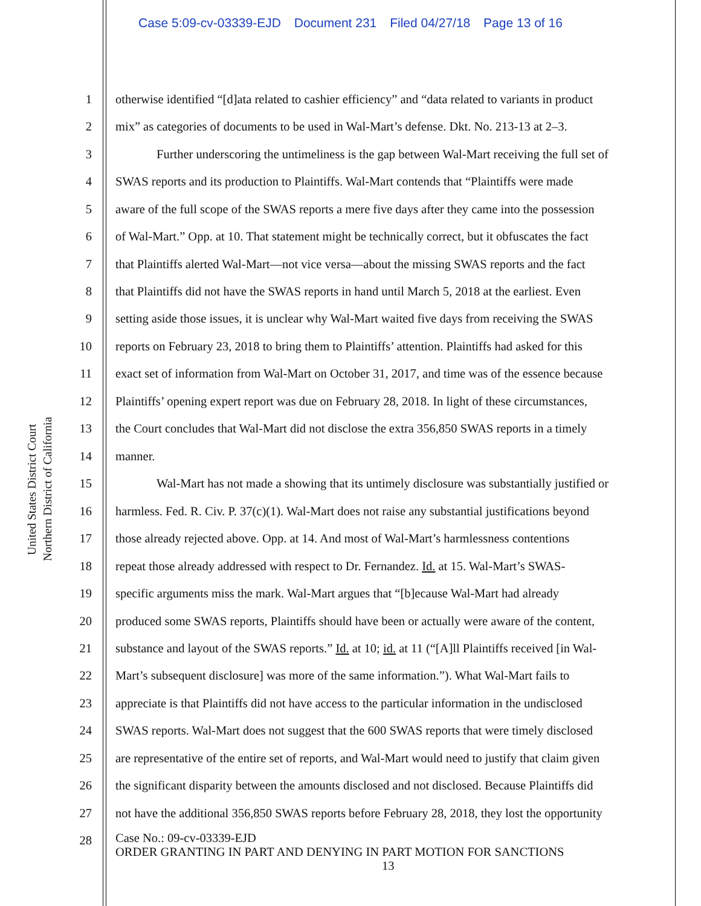Case 5:09-cv-03339-EJD Document 231 Filed 04/27/18 Page 13 of 16
United States District Court
Northern District of California
1 otherwise identified “[d]ata related to cashier efficiency” and “data related to variants in product
2 mix” as categories of documents to be used in Wal-Mart’s defense. Dkt. No. 213-13 at 2–3.
3 Further underscoring the untimeliness is the gap between Wal-Mart receiving the full set of
4 SWAS reports and its production to Plaintiffs. Wal-Mart contends that “Plaintiffs were made
5 aware of the full scope of the SWAS reports a mere five days after they came into the possession
6 of Wal-Mart.” Opp. at 10. That statement might be technically correct, but it obfuscates the fact
7 that Plaintiffs alerted Wal-Mart—not vice versa—about the missing SWAS reports and the fact
8 that Plaintiffs did not have the SWAS reports in hand until March 5, 2018 at the earliest. Even
9 setting aside those issues, it is unclear why Wal-Mart waited five days from receiving the SWAS
10 reports on February 23, 2018 to bring them to Plaintiffs’ attention. Plaintiffs had asked for this
11 exact set of information from Wal-Mart on October 31, 2017, and time was of the essence because
12 Plaintiffs’ opening expert report was due on February 28, 2018. In light of these circumstances,
13 the Court concludes that Wal-Mart did not disclose the extra 356,850 SWAS reports in a timely
14 manner.
15 Wal-Mart has not made a showing that its untimely disclosure was substantially justified or
16 harmless. Fed. R. Civ. P. 37(c)(1). Wal-Mart does not raise any substantial justifications beyond
17 those already rejected above. Opp. at 14. And most of Wal-Mart’s harmlessness contentions
18 repeat those already addressed with respect to Dr. Fernandez. Id. at 15. Wal-Mart’s SWAS-
19 specific arguments miss the mark. Wal-Mart argues that “[b]ecause Wal-Mart had already
20 produced some SWAS reports, Plaintiffs should have been or actually were aware of the content,
21 substance and layout of the SWAS reports.” Id. at 10; id. at 11 (“[A]ll Plaintiffs received [in Wal-
22 Mart’s subsequent disclosure] was more of the same information.”). What Wal-Mart fails to
23 appreciate is that Plaintiffs did not have access to the particular information in the undisclosed
24 SWAS reports. Wal-Mart does not suggest that the 600 SWAS reports that were timely disclosed
25 are representative of the entire set of reports, and Wal-Mart would need to justify that claim given
26 the significant disparity between the amounts disclosed and not disclosed. Because Plaintiffs did
27 not have the additional 356,850 SWAS reports before February 28, 2018, they lost the opportunity
28
Case No.: 09-cv-03339-EJD
ORDER GRANTING IN PART AND DENYING IN PART MOTION FOR SANCTIONS
13